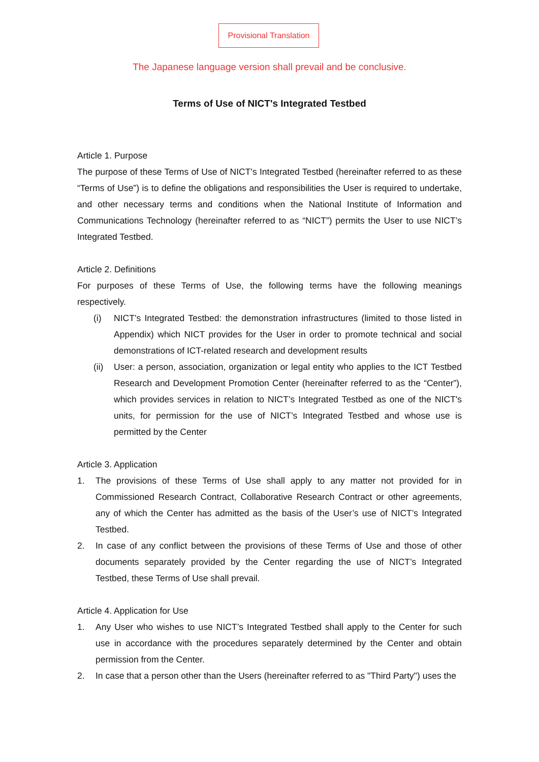Provisional Translation
The Japanese language version shall prevail and be conclusive.
Terms of Use of NICT's Integrated Testbed
Article 1. Purpose
The purpose of these Terms of Use of NICT’s Integrated Testbed (hereinafter referred to as these “Terms of Use”) is to define the obligations and responsibilities the User is required to undertake, and other necessary terms and conditions when the National Institute of Information and Communications Technology (hereinafter referred to as “NICT”) permits the User to use NICT’s Integrated Testbed.
Article 2. Definitions
For purposes of these Terms of Use, the following terms have the following meanings respectively.
(i) NICT’s Integrated Testbed: the demonstration infrastructures (limited to those listed in Appendix) which NICT provides for the User in order to promote technical and social demonstrations of ICT-related research and development results
(ii) User: a person, association, organization or legal entity who applies to the ICT Testbed Research and Development Promotion Center (hereinafter referred to as the “Center”), which provides services in relation to NICT’s Integrated Testbed as one of the NICT's units, for permission for the use of NICT’s Integrated Testbed and whose use is permitted by the Center
Article 3. Application
1. The provisions of these Terms of Use shall apply to any matter not provided for in Commissioned Research Contract, Collaborative Research Contract or other agreements, any of which the Center has admitted as the basis of the User’s use of NICT’s Integrated Testbed.
2. In case of any conflict between the provisions of these Terms of Use and those of other documents separately provided by the Center regarding the use of NICT’s Integrated Testbed, these Terms of Use shall prevail.
Article 4. Application for Use
1. Any User who wishes to use NICT’s Integrated Testbed shall apply to the Center for such use in accordance with the procedures separately determined by the Center and obtain permission from the Center.
2. In case that a person other than the Users (hereinafter referred to as "Third Party") uses the